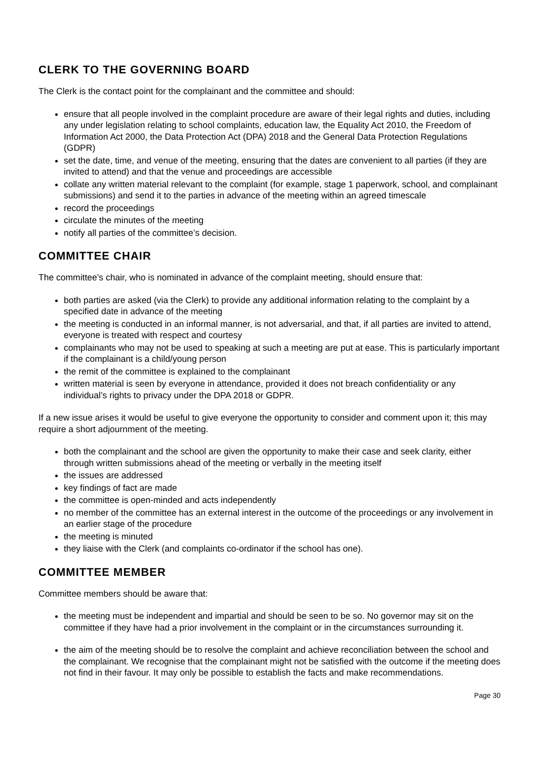CLERK TO THE GOVERNING BOARD
The Clerk is the contact point for the complainant and the committee and should:
ensure that all people involved in the complaint procedure are aware of their legal rights and duties, including any under legislation relating to school complaints, education law, the Equality Act 2010, the Freedom of Information Act 2000, the Data Protection Act (DPA) 2018 and the General Data Protection Regulations (GDPR)
set the date, time, and venue of the meeting, ensuring that the dates are convenient to all parties (if they are invited to attend) and that the venue and proceedings are accessible
collate any written material relevant to the complaint (for example, stage 1 paperwork, school, and complainant submissions) and send it to the parties in advance of the meeting within an agreed timescale
record the proceedings
circulate the minutes of the meeting
notify all parties of the committee’s decision.
COMMITTEE CHAIR
The committee’s chair, who is nominated in advance of the complaint meeting, should ensure that:
both parties are asked (via the Clerk) to provide any additional information relating to the complaint by a specified date in advance of the meeting
the meeting is conducted in an informal manner, is not adversarial, and that, if all parties are invited to attend, everyone is treated with respect and courtesy
complainants who may not be used to speaking at such a meeting are put at ease. This is particularly important if the complainant is a child/young person
the remit of the committee is explained to the complainant
written material is seen by everyone in attendance, provided it does not breach confidentiality or any individual’s rights to privacy under the DPA 2018 or GDPR.
If a new issue arises it would be useful to give everyone the opportunity to consider and comment upon it; this may require a short adjournment of the meeting.
both the complainant and the school are given the opportunity to make their case and seek clarity, either through written submissions ahead of the meeting or verbally in the meeting itself
the issues are addressed
key findings of fact are made
the committee is open-minded and acts independently
no member of the committee has an external interest in the outcome of the proceedings or any involvement in an earlier stage of the procedure
the meeting is minuted
they liaise with the Clerk (and complaints co-ordinator if the school has one).
COMMITTEE MEMBER
Committee members should be aware that:
the meeting must be independent and impartial and should be seen to be so. No governor may sit on the committee if they have had a prior involvement in the complaint or in the circumstances surrounding it.
the aim of the meeting should be to resolve the complaint and achieve reconciliation between the school and the complainant. We recognise that the complainant might not be satisfied with the outcome if the meeting does not find in their favour. It may only be possible to establish the facts and make recommendations.
Page 30